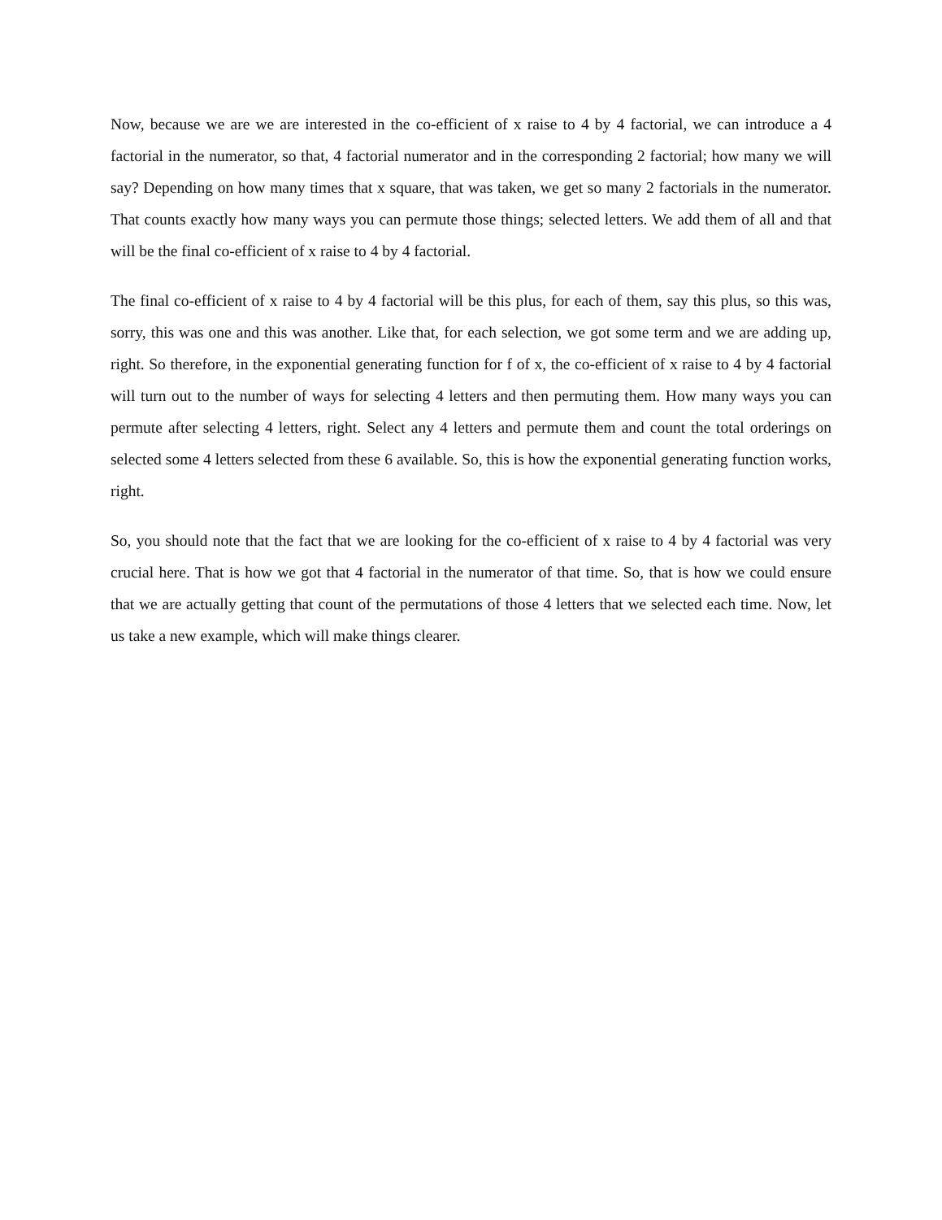Now, because we are we are interested in the co-efficient of x raise to 4 by 4 factorial, we can introduce a 4 factorial in the numerator, so that, 4 factorial numerator and in the corresponding 2 factorial; how many we will say? Depending on how many times that x square, that was taken, we get so many 2 factorials in the numerator. That counts exactly how many ways you can permute those things; selected letters. We add them of all and that will be the final co-efficient of x raise to 4 by 4 factorial.
The final co-efficient of x raise to 4 by 4 factorial will be this plus, for each of them, say this plus, so this was, sorry, this was one and this was another. Like that, for each selection, we got some term and we are adding up, right. So therefore, in the exponential generating function for f of x, the co-efficient of x raise to 4 by 4 factorial will turn out to the number of ways for selecting 4 letters and then permuting them. How many ways you can permute after selecting 4 letters, right. Select any 4 letters and permute them and count the total orderings on selected some 4 letters selected from these 6 available. So, this is how the exponential generating function works, right.
So, you should note that the fact that we are looking for the co-efficient of x raise to 4 by 4 factorial was very crucial here. That is how we got that 4 factorial in the numerator of that time. So, that is how we could ensure that we are actually getting that count of the permutations of those 4 letters that we selected each time. Now, let us take a new example, which will make things clearer.